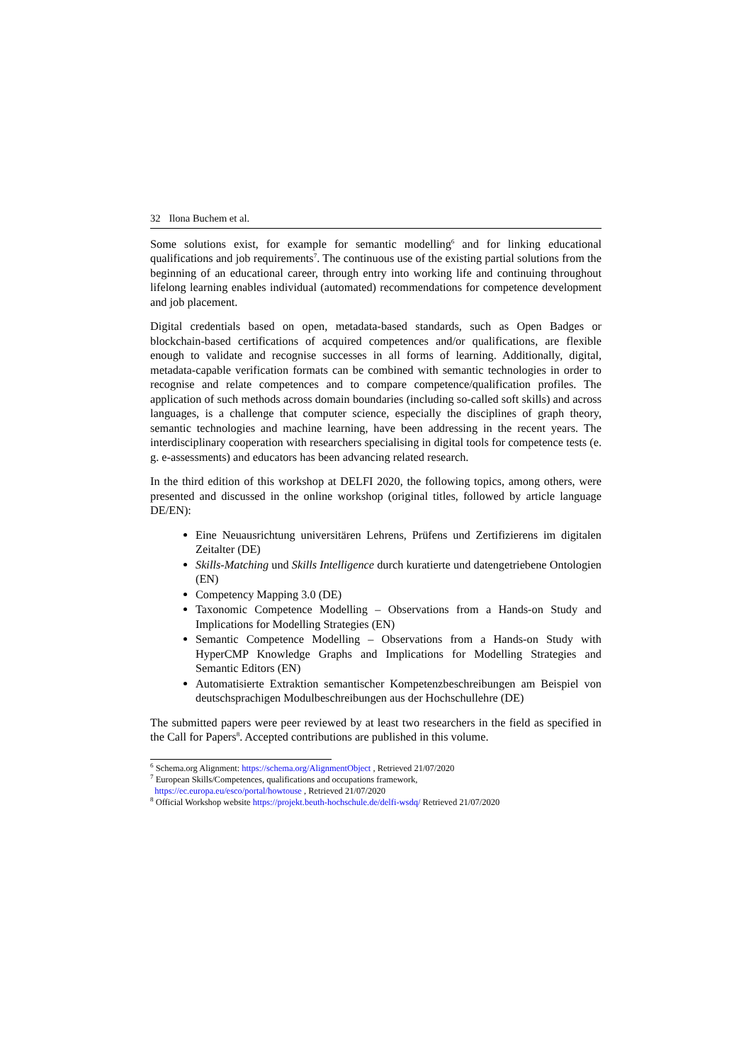32 Ilona Buchem et al.
Some solutions exist, for example for semantic modelling<sup>6</sup> and for linking educational qualifications and job requirements<sup>7</sup>. The continuous use of the existing partial solutions from the beginning of an educational career, through entry into working life and continuing throughout lifelong learning enables individual (automated) recommendations for competence development and job placement.
Digital credentials based on open, metadata-based standards, such as Open Badges or blockchain-based certifications of acquired competences and/or qualifications, are flexible enough to validate and recognise successes in all forms of learning. Additionally, digital, metadata-capable verification formats can be combined with semantic technologies in order to recognise and relate competences and to compare competence/qualification profiles. The application of such methods across domain boundaries (including so-called soft skills) and across languages, is a challenge that computer science, especially the disciplines of graph theory, semantic technologies and machine learning, have been addressing in the recent years. The interdisciplinary cooperation with researchers specialising in digital tools for competence tests (e. g. e-assessments) and educators has been advancing related research.
In the third edition of this workshop at DELFI 2020, the following topics, among others, were presented and discussed in the online workshop (original titles, followed by article language DE/EN):
Eine Neuausrichtung universitären Lehrens, Prüfens und Zertifizierens im digitalen Zeitalter (DE)
Skills-Matching und Skills Intelligence durch kuratierte und datengetriebene Ontologien (EN)
Competency Mapping 3.0 (DE)
Taxonomic Competence Modelling – Observations from a Hands-on Study and Implications for Modelling Strategies (EN)
Semantic Competence Modelling – Observations from a Hands-on Study with HyperCMP Knowledge Graphs and Implications for Modelling Strategies and Semantic Editors (EN)
Automatisierte Extraktion semantischer Kompetenzbeschreibungen am Beispiel von deutschsprachigen Modulbeschreibungen aus der Hochschullehre (DE)
The submitted papers were peer reviewed by at least two researchers in the field as specified in the Call for Papers<sup>8</sup>. Accepted contributions are published in this volume.
<sup>6</sup> Schema.org Alignment: https://schema.org/AlignmentObject , Retrieved 21/07/2020
<sup>7</sup> European Skills/Competences, qualifications and occupations framework,
https://ec.europa.eu/esco/portal/howtouse , Retrieved 21/07/2020
<sup>8</sup> Official Workshop website https://projekt.beuth-hochschule.de/delfi-wsdq/ Retrieved 21/07/2020